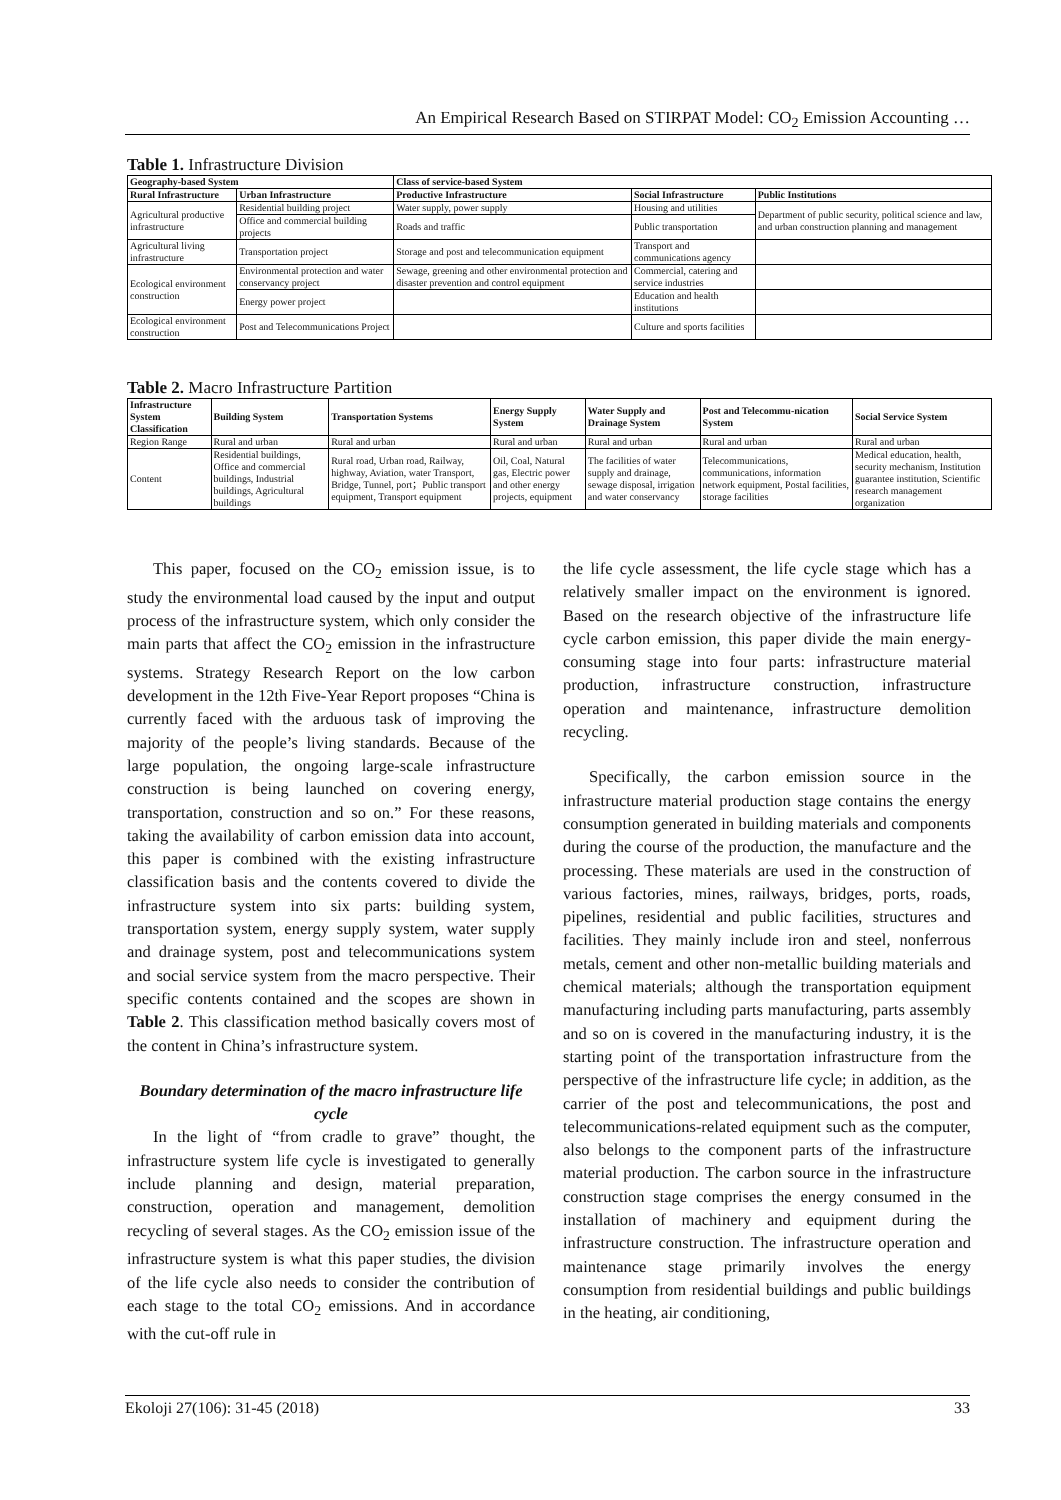An Empirical Research Based on STIRPAT Model: CO<sub>2</sub> Emission Accounting …
Table 1. Infrastructure Division
| Geography-based System | | Class of service-based System | | |
| --- | --- | --- | --- | --- |
| Rural Infrastructure | Urban Infrastructure | Productive Infrastructure | Social Infrastructure | Public Institutions |
| Agricultural productive infrastructure | Residential building project | Water supply, power supply | Housing and utilities | Department of public security, political science and law, and urban construction planning and management |
| | Office and commercial building projects | Roads and traffic | Public transportation | |
| Agricultural living infrastructure | Transportation project | Storage and post and telecommunication equipment | Transport and communications agency | |
| Ecological environment construction | Environmental protection and water conservancy project | Sewage, greening and other environmental protection and disaster prevention and control equipment | Commercial, catering and service industries | |
| | Energy power project | | Education and health institutions | |
| Ecological environment construction | Post and Telecommunications Project | | Culture and sports facilities | |
Table 2. Macro Infrastructure Partition
| Infrastructure System Classification | Building System | Transportation Systems | Energy Supply System | Water Supply and Drainage System | Post and Telecommu-nication System | Social Service System |
| --- | --- | --- | --- | --- | --- | --- |
| Region Range | Rural and urban | Rural and urban | Rural and urban | Rural and urban | Rural and urban | Rural and urban |
| Content | Residential buildings, Office and commercial buildings, Industrial buildings, Agricultural buildings | Rural road, Urban road, Railway, highway, Aviation, water Transport, Bridge, Tunnel, port；Public transport equipment, Transport equipment | Oil, Coal, Natural gas, Electric power and other energy projects, equipment | The facilities of water supply and drainage, sewage disposal, irrigation and water conservancy | Telecommunications, communications, information network equipment, Postal facilities, storage facilities | Medical education, health, security mechanism, Institution guarantee institution, Scientific research management organization |
This paper, focused on the CO<sub>2</sub> emission issue, is to study the environmental load caused by the input and output process of the infrastructure system, which only consider the main parts that affect the CO<sub>2</sub> emission in the infrastructure systems. Strategy Research Report on the low carbon development in the 12th Five-Year Report proposes “China is currently faced with the arduous task of improving the majority of the people’s living standards. Because of the large population, the ongoing large-scale infrastructure construction is being launched on covering energy, transportation, construction and so on.” For these reasons, taking the availability of carbon emission data into account, this paper is combined with the existing infrastructure classification basis and the contents covered to divide the infrastructure system into six parts: building system, transportation system, energy supply system, water supply and drainage system, post and telecommunications system and social service system from the macro perspective. Their specific contents contained and the scopes are shown in Table 2. This classification method basically covers most of the content in China’s infrastructure system.
Boundary determination of the macro infrastructure life cycle
In the light of “from cradle to grave” thought, the infrastructure system life cycle is investigated to generally include planning and design, material preparation, construction, operation and management, demolition recycling of several stages. As the CO<sub>2</sub> emission issue of the infrastructure system is what this paper studies, the division of the life cycle also needs to consider the contribution of each stage to the total CO<sub>2</sub> emissions. And in accordance with the cut-off rule in
the life cycle assessment, the life cycle stage which has a relatively smaller impact on the environment is ignored. Based on the research objective of the infrastructure life cycle carbon emission, this paper divide the main energy-consuming stage into four parts: infrastructure material production, infrastructure construction, infrastructure operation and maintenance, infrastructure demolition recycling.
Specifically, the carbon emission source in the infrastructure material production stage contains the energy consumption generated in building materials and components during the course of the production, the manufacture and the processing. These materials are used in the construction of various factories, mines, railways, bridges, ports, roads, pipelines, residential and public facilities, structures and facilities. They mainly include iron and steel, nonferrous metals, cement and other non-metallic building materials and chemical materials; although the transportation equipment manufacturing including parts manufacturing, parts assembly and so on is covered in the manufacturing industry, it is the starting point of the transportation infrastructure from the perspective of the infrastructure life cycle; in addition, as the carrier of the post and telecommunications, the post and telecommunications-related equipment such as the computer, also belongs to the component parts of the infrastructure material production. The carbon source in the infrastructure construction stage comprises the energy consumed in the installation of machinery and equipment during the infrastructure construction. The infrastructure operation and maintenance stage primarily involves the energy consumption from residential buildings and public buildings in the heating, air conditioning,
Ekoloji 27(106): 31-45 (2018) 33